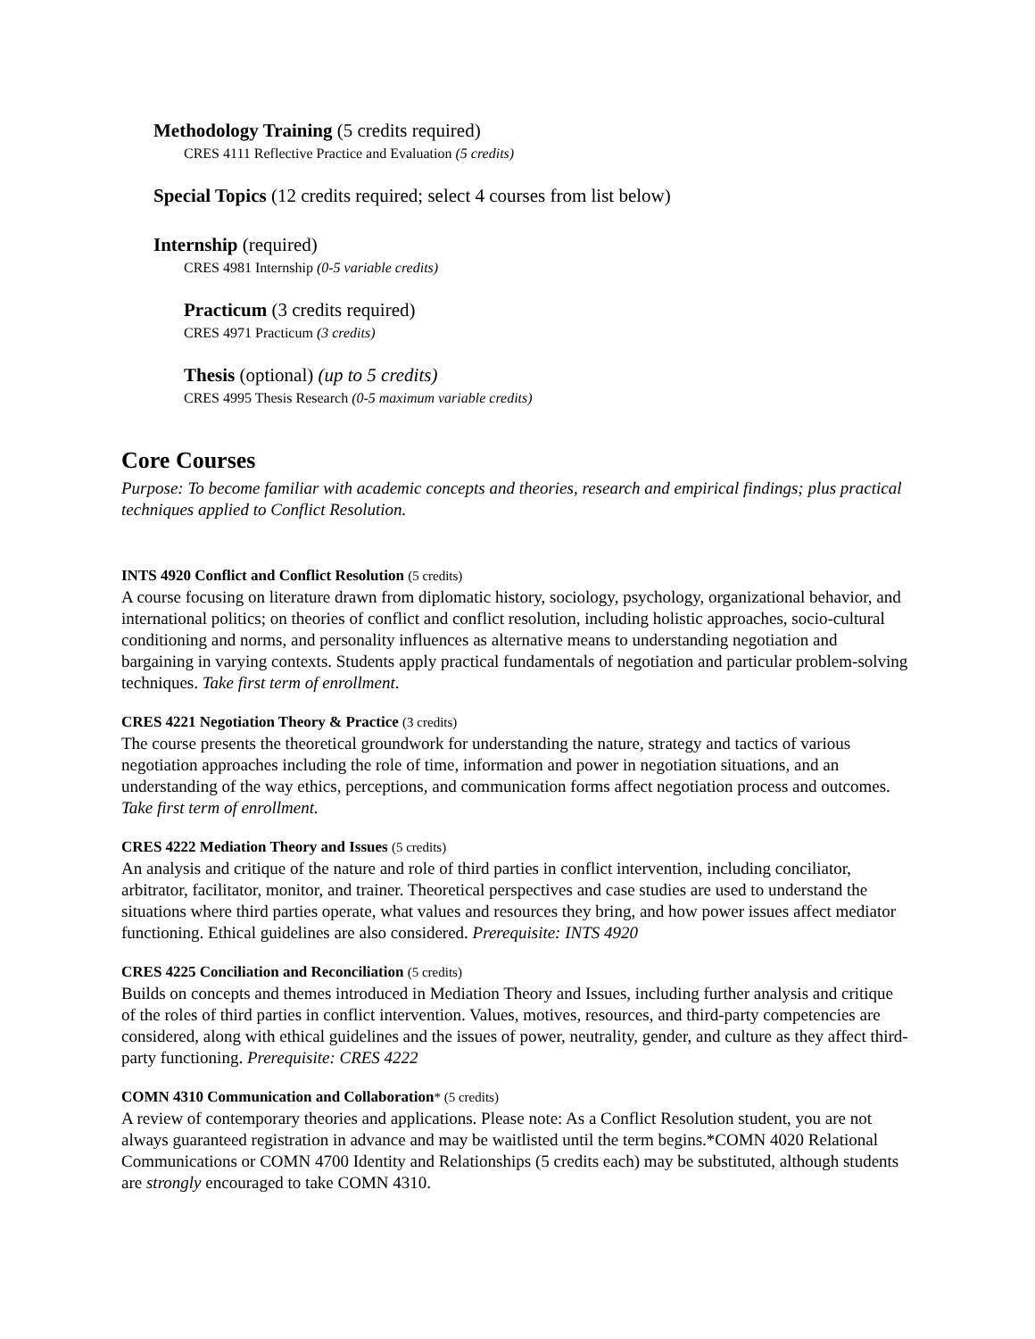Methodology Training (5 credits required)
CRES 4111 Reflective Practice and Evaluation (5 credits)
Special Topics (12 credits required; select 4 courses from list below)
Internship (required)
CRES 4981 Internship (0-5 variable credits)
Practicum (3 credits required)
CRES 4971 Practicum (3 credits)
Thesis (optional) (up to 5 credits)
CRES 4995 Thesis Research (0-5 maximum variable credits)
Core Courses
Purpose: To become familiar with academic concepts and theories, research and empirical findings; plus practical techniques applied to Conflict Resolution.
INTS 4920 Conflict and Conflict Resolution (5 credits)
A course focusing on literature drawn from diplomatic history, sociology, psychology, organizational behavior, and international politics; on theories of conflict and conflict resolution, including holistic approaches, socio-cultural conditioning and norms, and personality influences as alternative means to understanding negotiation and bargaining in varying contexts. Students apply practical fundamentals of negotiation and particular problem-solving techniques. Take first term of enrollment.
CRES 4221 Negotiation Theory & Practice (3 credits)
The course presents the theoretical groundwork for understanding the nature, strategy and tactics of various negotiation approaches including the role of time, information and power in negotiation situations, and an understanding of the way ethics, perceptions, and communication forms affect negotiation process and outcomes. Take first term of enrollment.
CRES 4222 Mediation Theory and Issues (5 credits)
An analysis and critique of the nature and role of third parties in conflict intervention, including conciliator, arbitrator, facilitator, monitor, and trainer. Theoretical perspectives and case studies are used to understand the situations where third parties operate, what values and resources they bring, and how power issues affect mediator functioning. Ethical guidelines are also considered. Prerequisite: INTS 4920
CRES 4225 Conciliation and Reconciliation (5 credits)
Builds on concepts and themes introduced in Mediation Theory and Issues, including further analysis and critique of the roles of third parties in conflict intervention. Values, motives, resources, and third-party competencies are considered, along with ethical guidelines and the issues of power, neutrality, gender, and culture as they affect third-party functioning. Prerequisite: CRES 4222
COMN 4310 Communication and Collaboration* (5 credits)
A review of contemporary theories and applications. Please note: As a Conflict Resolution student, you are not always guaranteed registration in advance and may be waitlisted until the term begins.*COMN 4020 Relational Communications or COMN 4700 Identity and Relationships (5 credits each) may be substituted, although students are strongly encouraged to take COMN 4310.